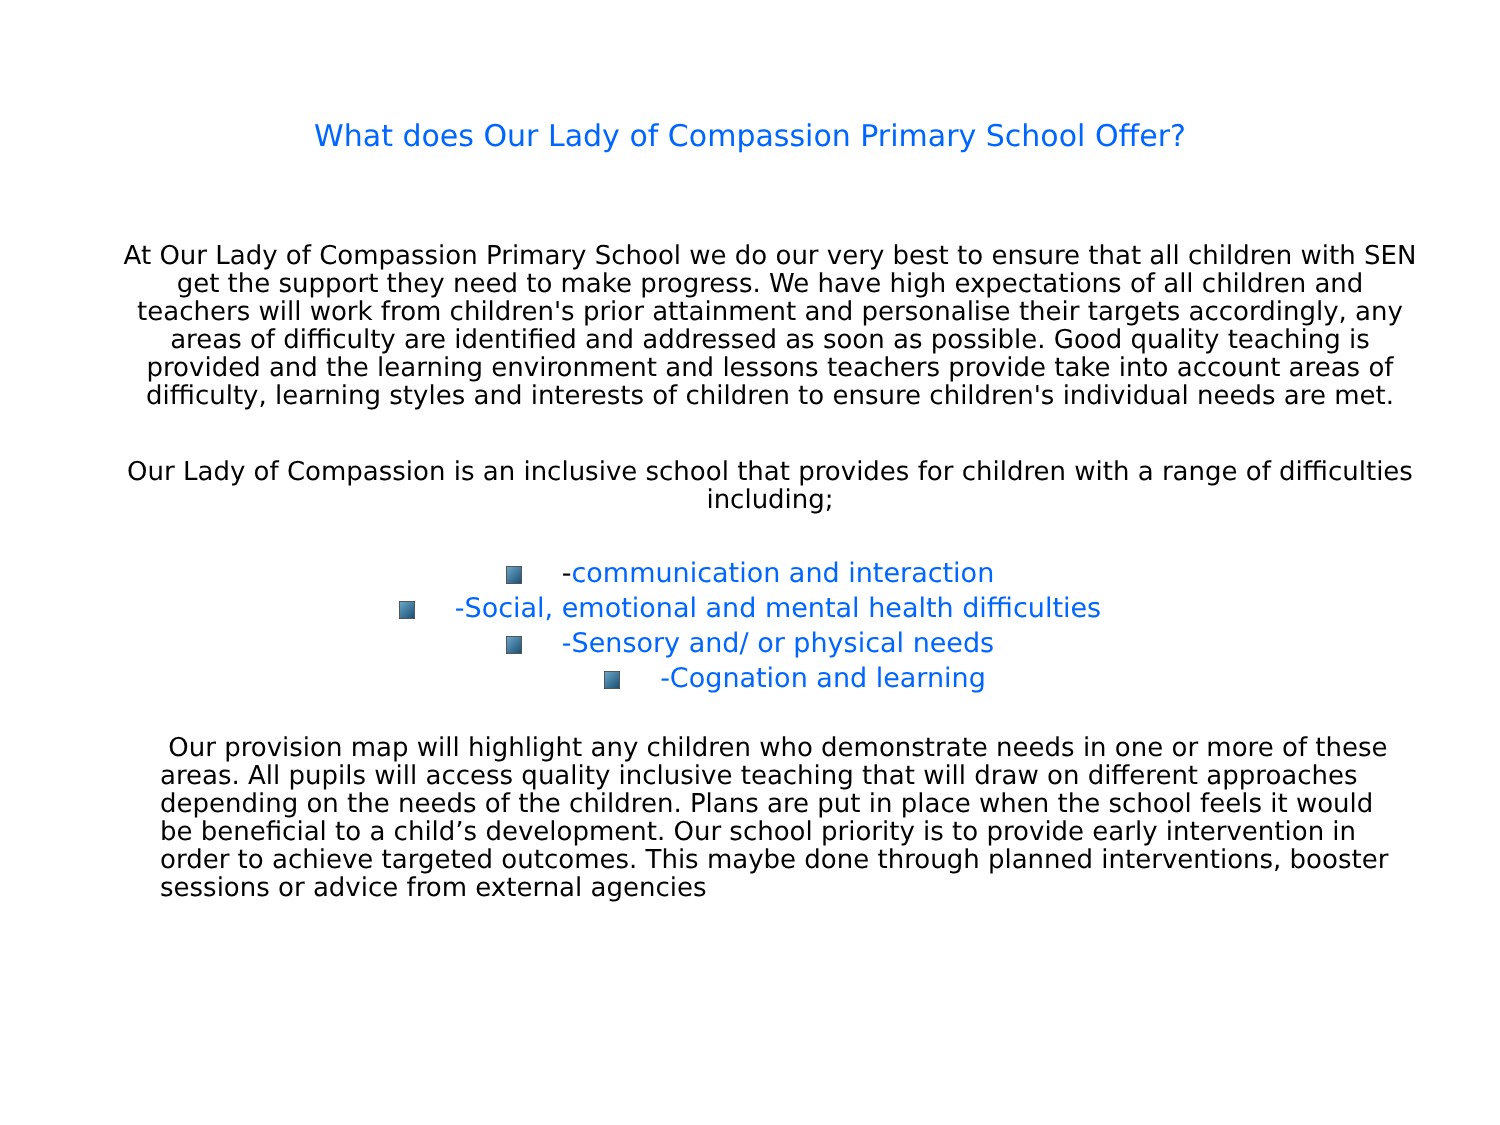What does Our Lady of Compassion Primary School Offer?
At Our Lady of Compassion Primary School we do our very best to ensure that all children with SEN get the support they need to make progress. We have high expectations of all children and teachers will work from children's prior attainment and personalise their targets accordingly, any areas of difficulty are identified and addressed as soon as possible. Good quality teaching is provided and the learning environment and lessons teachers provide take into account areas of difficulty, learning styles and interests of children to ensure children's individual needs are met.
Our Lady of Compassion is an inclusive school that provides for children with a range of difficulties including;
-communication and interaction
-Social, emotional and mental health difficulties
-Sensory and/ or physical needs
-Cognation and learning
Our provision map will highlight any children who demonstrate needs in one or more of these areas. All pupils will access quality inclusive teaching that will draw on different approaches depending on the needs of the children. Plans are put in place when the school feels it would be beneficial to a child’s development. Our school priority is to provide early intervention in order to achieve targeted outcomes. This maybe done through planned interventions, booster sessions or advice from external agencies